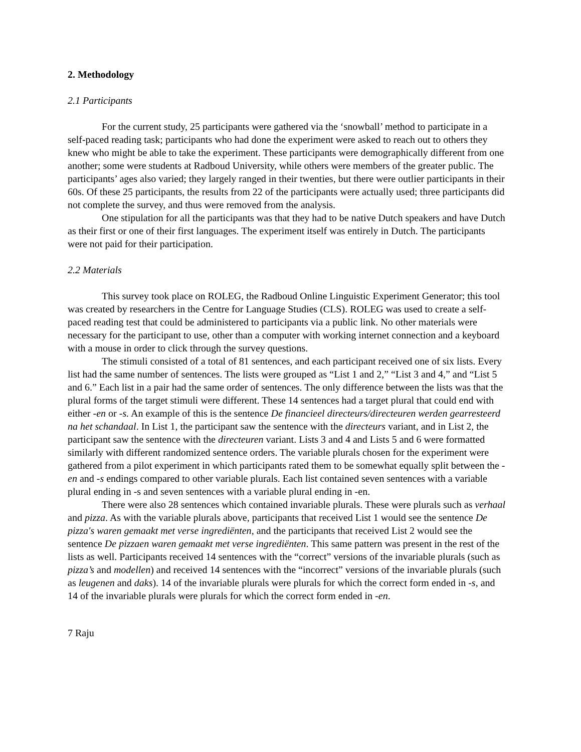2. Methodology
2.1 Participants
For the current study, 25 participants were gathered via the ‘snowball’ method to participate in a self-paced reading task; participants who had done the experiment were asked to reach out to others they knew who might be able to take the experiment. These participants were demographically different from one another; some were students at Radboud University, while others were members of the greater public. The participants’ ages also varied; they largely ranged in their twenties, but there were outlier participants in their 60s. Of these 25 participants, the results from 22 of the participants were actually used; three participants did not complete the survey, and thus were removed from the analysis.
One stipulation for all the participants was that they had to be native Dutch speakers and have Dutch as their first or one of their first languages. The experiment itself was entirely in Dutch. The participants were not paid for their participation.
2.2 Materials
This survey took place on ROLEG, the Radboud Online Linguistic Experiment Generator; this tool was created by researchers in the Centre for Language Studies (CLS). ROLEG was used to create a self-paced reading test that could be administered to participants via a public link. No other materials were necessary for the participant to use, other than a computer with working internet connection and a keyboard with a mouse in order to click through the survey questions.
The stimuli consisted of a total of 81 sentences, and each participant received one of six lists. Every list had the same number of sentences. The lists were grouped as “List 1 and 2,” “List 3 and 4,” and “List 5 and 6.” Each list in a pair had the same order of sentences. The only difference between the lists was that the plural forms of the target stimuli were different. These 14 sentences had a target plural that could end with either -en or -s. An example of this is the sentence De financieel directeurs/directeuren werden gearresteerd na het schandaal. In List 1, the participant saw the sentence with the directeurs variant, and in List 2, the participant saw the sentence with the directeuren variant. Lists 3 and 4 and Lists 5 and 6 were formatted similarly with different randomized sentence orders. The variable plurals chosen for the experiment were gathered from a pilot experiment in which participants rated them to be somewhat equally split between the -en and -s endings compared to other variable plurals. Each list contained seven sentences with a variable plural ending in -s and seven sentences with a variable plural ending in -en.
There were also 28 sentences which contained invariable plurals. These were plurals such as verhaal and pizza. As with the variable plurals above, participants that received List 1 would see the sentence De pizza's waren gemaakt met verse ingrediënten, and the participants that received List 2 would see the sentence De pizzaen waren gemaakt met verse ingrediënten. This same pattern was present in the rest of the lists as well. Participants received 14 sentences with the “correct” versions of the invariable plurals (such as pizza’s and modellen) and received 14 sentences with the “incorrect” versions of the invariable plurals (such as leugenen and daks). 14 of the invariable plurals were plurals for which the correct form ended in -s, and 14 of the invariable plurals were plurals for which the correct form ended in -en.
7 Raju